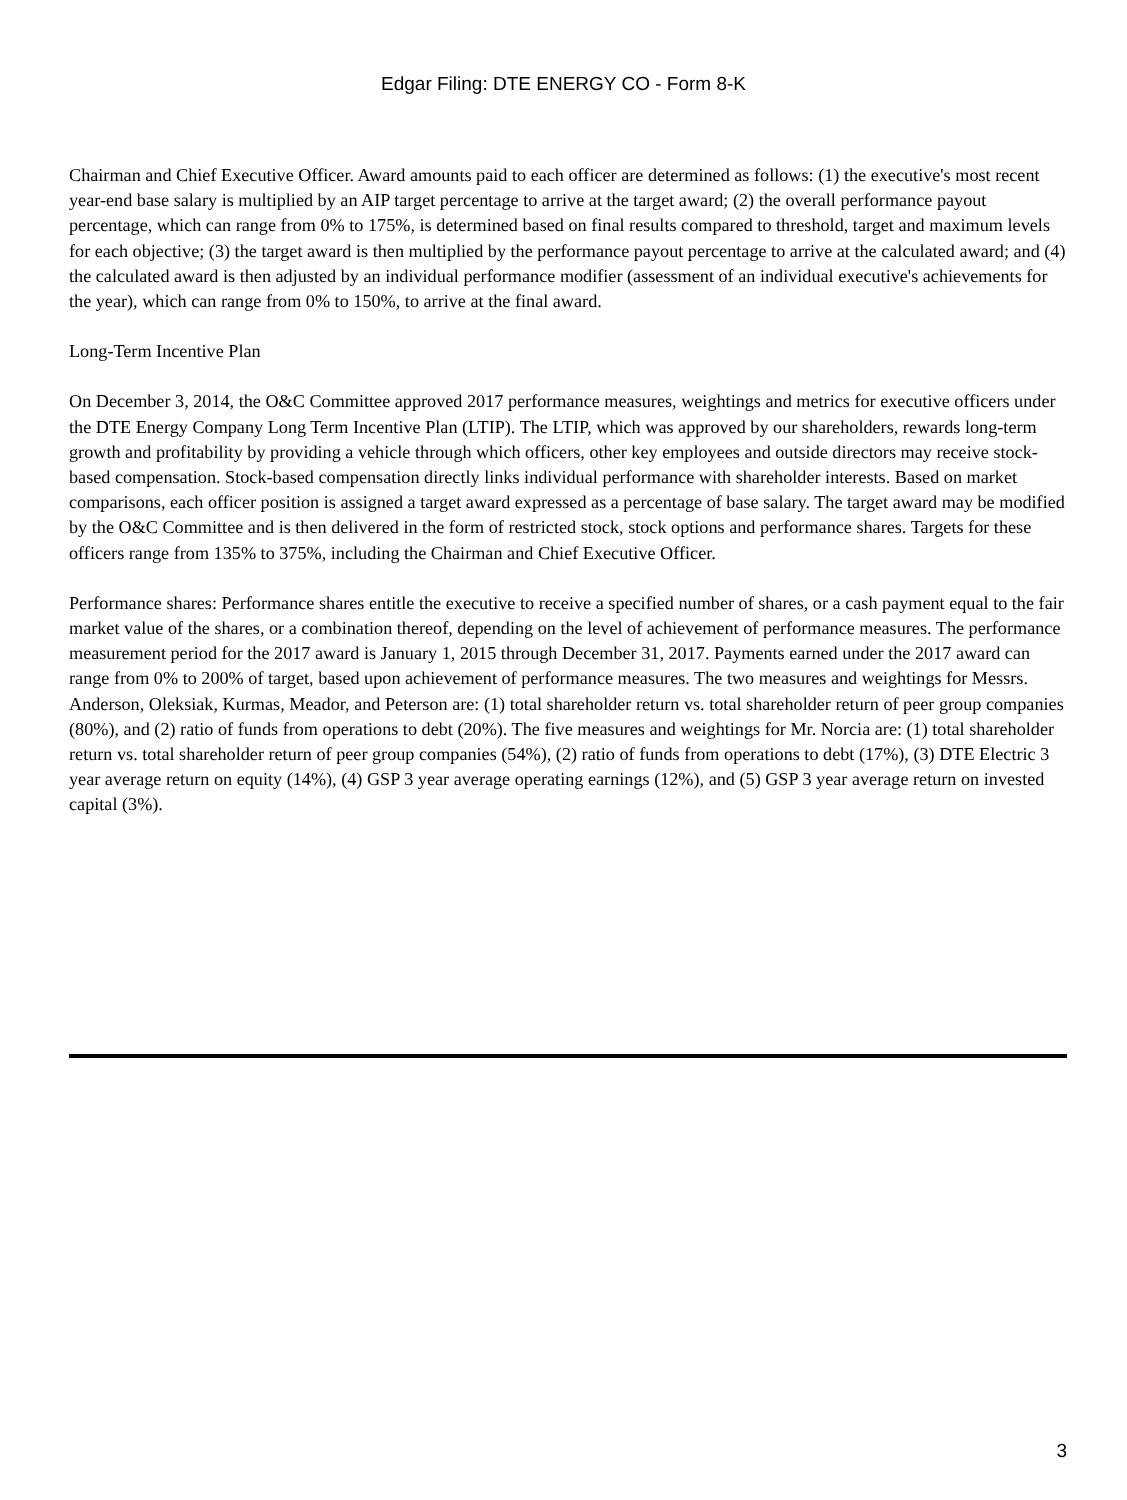Edgar Filing: DTE ENERGY CO - Form 8-K
Chairman and Chief Executive Officer. Award amounts paid to each officer are determined as follows: (1) the executive's most recent year-end base salary is multiplied by an AIP target percentage to arrive at the target award; (2) the overall performance payout percentage, which can range from 0% to 175%, is determined based on final results compared to threshold, target and maximum levels for each objective; (3) the target award is then multiplied by the performance payout percentage to arrive at the calculated award; and (4) the calculated award is then adjusted by an individual performance modifier (assessment of an individual executive's achievements for the year), which can range from 0% to 150%, to arrive at the final award.
Long-Term Incentive Plan
On December 3, 2014, the O&C Committee approved 2017 performance measures, weightings and metrics for executive officers under the DTE Energy Company Long Term Incentive Plan (LTIP). The LTIP, which was approved by our shareholders, rewards long-term growth and profitability by providing a vehicle through which officers, other key employees and outside directors may receive stock-based compensation. Stock-based compensation directly links individual performance with shareholder interests. Based on market comparisons, each officer position is assigned a target award expressed as a percentage of base salary. The target award may be modified by the O&C Committee and is then delivered in the form of restricted stock, stock options and performance shares. Targets for these officers range from 135% to 375%, including the Chairman and Chief Executive Officer.
Performance shares: Performance shares entitle the executive to receive a specified number of shares, or a cash payment equal to the fair market value of the shares, or a combination thereof, depending on the level of achievement of performance measures. The performance measurement period for the 2017 award is January 1, 2015 through December 31, 2017. Payments earned under the 2017 award can range from 0% to 200% of target, based upon achievement of performance measures. The two measures and weightings for Messrs. Anderson, Oleksiak, Kurmas, Meador, and Peterson are: (1) total shareholder return vs. total shareholder return of peer group companies (80%), and (2) ratio of funds from operations to debt (20%). The five measures and weightings for Mr. Norcia are: (1) total shareholder return vs. total shareholder return of peer group companies (54%), (2) ratio of funds from operations to debt (17%), (3) DTE Electric 3 year average return on equity (14%), (4) GSP 3 year average operating earnings (12%), and (5) GSP 3 year average return on invested capital (3%).
3